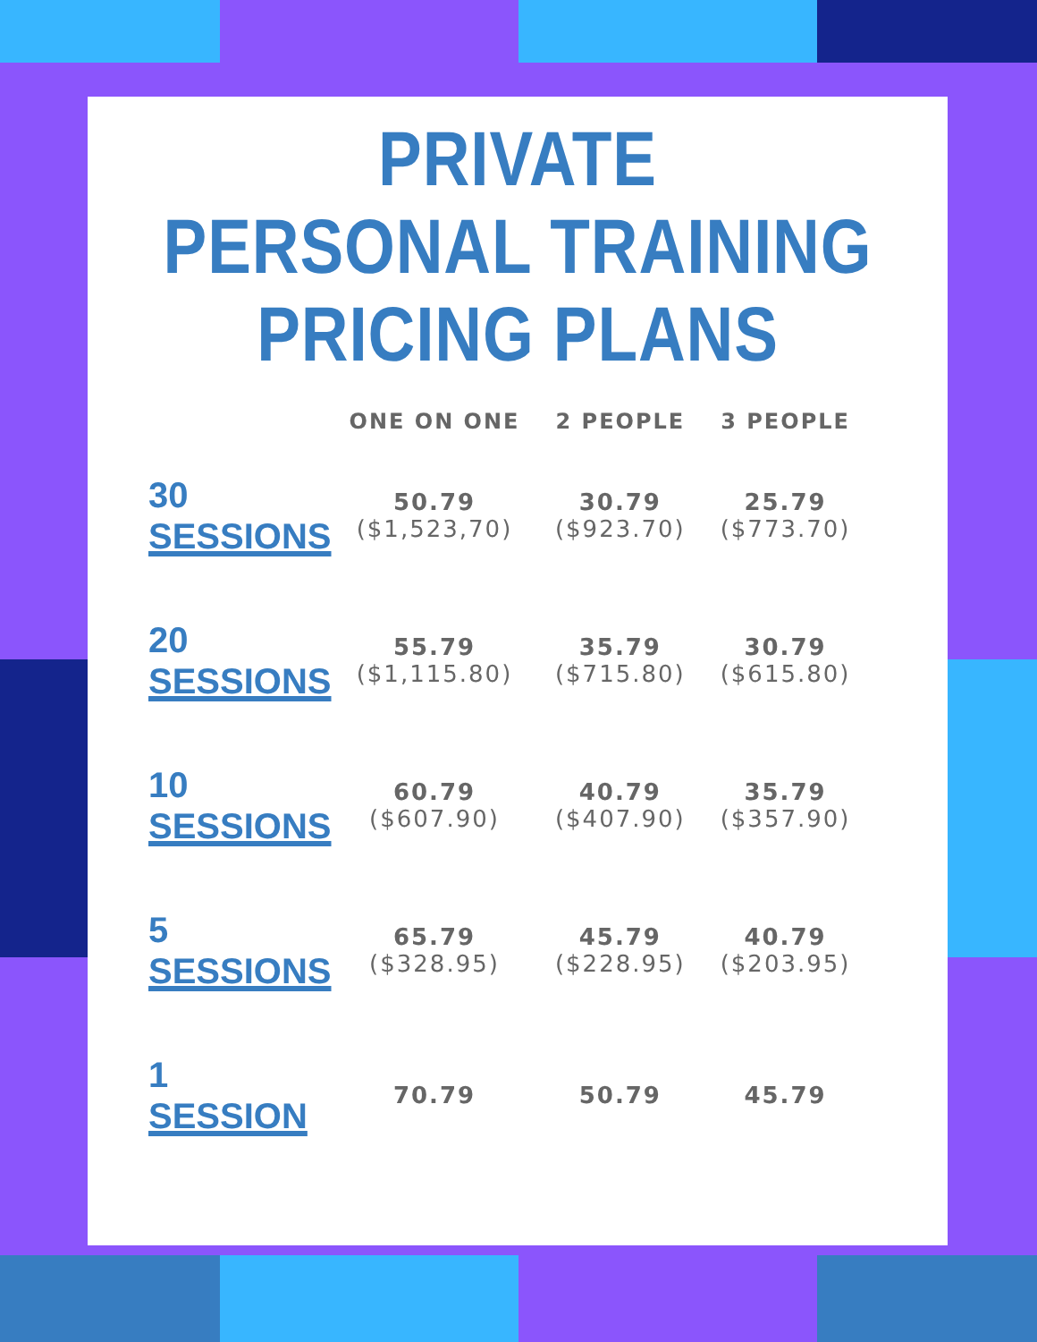PRIVATE
PERSONAL TRAINING
PRICING PLANS
| | ONE ON ONE | 2 PEOPLE | 3 PEOPLE |
| --- | --- | --- | --- |
| 30 SESSIONS | 50.79 ($1,523,70) | 30.79 ($923.70) | 25.79 ($773.70) |
| 20 SESSIONS | 55.79 ($1,115.80) | 35.79 ($715.80) | 30.79 ($615.80) |
| 10 SESSIONS | 60.79 ($607.90) | 40.79 ($407.90) | 35.79 ($357.90) |
| 5 SESSIONS | 65.79 ($328.95) | 45.79 ($228.95) | 40.79 ($203.95) |
| 1 SESSION | 70.79 | 50.79 | 45.79 |